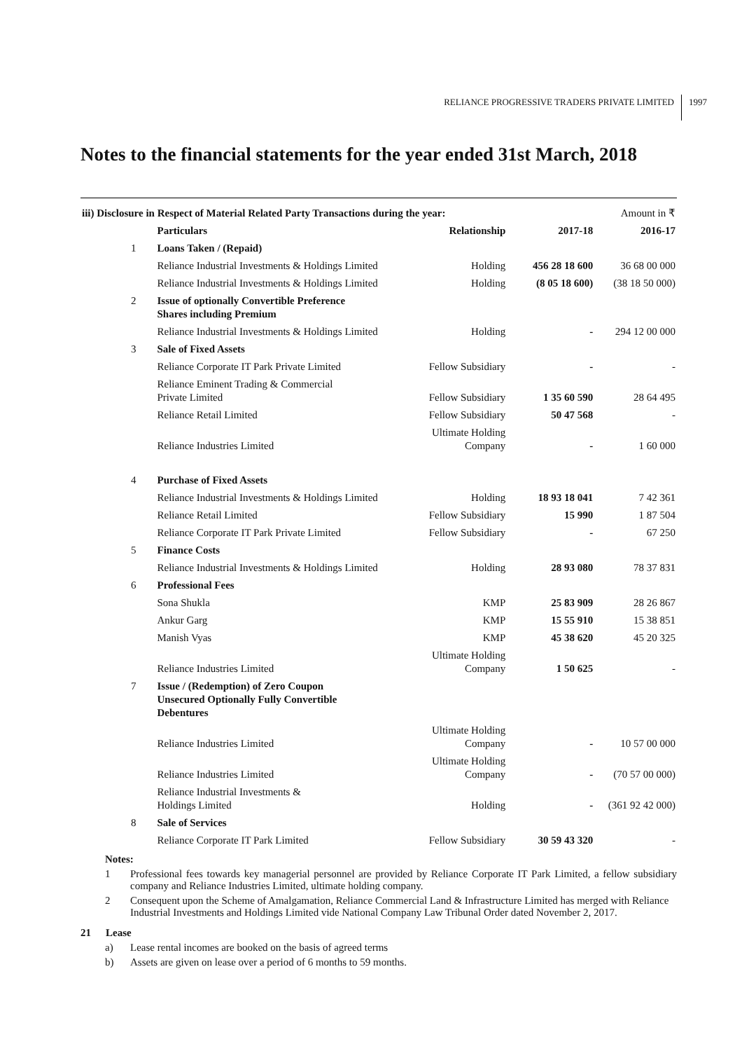RELIANCE PROGRESSIVE TRADERS PRIVATE LIMITED
1997
Notes to the financial statements for the year ended 31st March, 2018
| iii) Disclosure in Respect of Material Related Party Transactions during the year: | | | | | Amount in ₹ |
| | | Particulars | Relationship | 2017-18 | 2016-17 |
| | 1 | Loans Taken / (Repaid) | | | |
| | | Reliance Industrial Investments & Holdings Limited | Holding | 456 28 18 600 | 36 68 00 000 |
| | | Reliance Industrial Investments & Holdings Limited | Holding | (8 05 18 600) | (38 18 50 000) |
| | 2 | Issue of optionally Convertible Preference Shares including Premium | | | |
| | | Reliance Industrial Investments & Holdings Limited | Holding | - | 294 12 00 000 |
| | 3 | Sale of Fixed Assets | | | |
| | | Reliance Corporate IT Park Private Limited | Fellow Subsidiary | - | - |
| | | Reliance Eminent Trading & Commercial Private Limited | Fellow Subsidiary | 1 35 60 590 | 28 64 495 |
| | | Reliance Retail Limited | Fellow Subsidiary | 50 47 568 | - |
| | | Reliance Industries Limited | Ultimate Holding Company | - | 1 60 000 |
| | 4 | Purchase of Fixed Assets | | | |
| | | Reliance Industrial Investments & Holdings Limited | Holding | 18 93 18 041 | 7 42 361 |
| | | Reliance Retail Limited | Fellow Subsidiary | 15 990 | 1 87 504 |
| | | Reliance Corporate IT Park Private Limited | Fellow Subsidiary | - | 67 250 |
| | 5 | Finance Costs | | | |
| | | Reliance Industrial Investments & Holdings Limited | Holding | 28 93 080 | 78 37 831 |
| | 6 | Professional Fees | | | |
| | | Sona Shukla | KMP | 25 83 909 | 28 26 867 |
| | | Ankur Garg | KMP | 15 55 910 | 15 38 851 |
| | | Manish Vyas | KMP | 45 38 620 | 45 20 325 |
| | | Reliance Industries Limited | Ultimate Holding Company | 1 50 625 | - |
| | 7 | Issue / (Redemption) of Zero Coupon Unsecured Optionally Fully Convertible Debentures | | | |
| | | Reliance Industries Limited | Ultimate Holding Company | - | 10 57 00 000 |
| | | Reliance Industries Limited | Ultimate Holding Company | - | (70 57 00 000) |
| | | Reliance Industrial Investments & Holdings Limited | Holding | - | (361 92 42 000) |
| | 8 | Sale of Services | | | |
| | | Reliance Corporate IT Park Limited | Fellow Subsidiary | 30 59 43 320 | - |
Notes:
1 Professional fees towards key managerial personnel are provided by Reliance Corporate IT Park Limited, a fellow subsidiary company and Reliance Industries Limited, ultimate holding company.
2 Consequent upon the Scheme of Amalgamation, Reliance Commercial Land & Infrastructure Limited has merged with Reliance Industrial Investments and Holdings Limited vide National Company Law Tribunal Order dated November 2, 2017.
21 Lease
a) Lease rental incomes are booked on the basis of agreed terms
b) Assets are given on lease over a period of 6 months to 59 months.